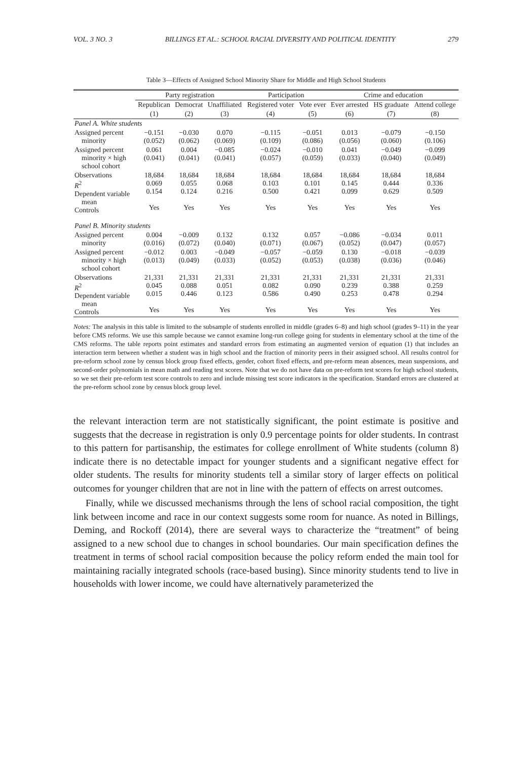VOL. 3 NO. 3 BILLINGS ET AL.: SCHOOL RACIAL DIVERSITY AND POLITICAL IDENTITY 279
Table 3—Effects of Assigned School Minority Share for Middle and High School Students
| | Party registration | | | Participation | | Crime and education | | |
| --- | --- | --- | --- | --- | --- | --- | --- | --- |
| | Republican | Democrat | Unaffiliated | Registered voter | Vote ever | Ever arrested | HS graduate | Attend college |
| | (1) | (2) | (3) | (4) | (5) | (6) | (7) | (8) |
| Panel A. White students | | | | | | | | |
| Assigned percent minority | −0.151 (0.052) | −0.030 (0.062) | 0.070 (0.069) | −0.115 (0.109) | −0.051 (0.086) | 0.013 (0.056) | −0.079 (0.060) | −0.150 (0.106) |
| Assigned percent minority × high school cohort | 0.061 (0.041) | 0.004 (0.041) | −0.085 (0.041) | −0.024 (0.057) | −0.010 (0.059) | 0.041 (0.033) | −0.049 (0.040) | −0.099 (0.049) |
| Observations R<sup>2</sup> Dependent variable mean Controls | 18,684 0.069 0.154 Yes | 18,684 0.055 0.124 Yes | 18,684 0.068 0.216 Yes | 18,684 0.103 0.500 Yes | 18,684 0.101 0.421 Yes | 18,684 0.145 0.099 Yes | 18,684 0.444 0.629 Yes | 18,684 0.336 0.509 Yes |
| Panel B. Minority students | | | | | | | | |
| Assigned percent minority | 0.004 (0.016) | −0.009 (0.072) | 0.132 (0.040) | 0.132 (0.071) | 0.057 (0.067) | −0.086 (0.052) | −0.034 (0.047) | 0.011 (0.057) |
| Assigned percent minority × high school cohort | −0.012 (0.013) | 0.003 (0.049) | −0.049 (0.033) | −0.057 (0.052) | −0.059 (0.053) | 0.130 (0.038) | −0.018 (0.036) | −0.039 (0.046) |
| Observations R<sup>2</sup> Dependent variable mean Controls | 21,331 0.045 0.015 Yes | 21,331 0.088 0.446 Yes | 21,331 0.051 0.123 Yes | 21,331 0.082 0.586 Yes | 21,331 0.090 0.490 Yes | 21,331 0.239 0.253 Yes | 21,331 0.388 0.478 Yes | 21,331 0.259 0.294 Yes |
Notes: The analysis in this table is limited to the subsample of students enrolled in middle (grades 6–8) and high school (grades 9–11) in the year before CMS reforms. We use this sample because we cannot examine long-run college going for students in elementary school at the time of the CMS reforms. The table reports point estimates and standard errors from estimating an augmented version of equation (1) that includes an interaction term between whether a student was in high school and the fraction of minority peers in their assigned school. All results control for pre-reform school zone by census block group fixed effects, gender, cohort fixed effects, and pre-reform mean absences, mean suspensions, and second-order polynomials in mean math and reading test scores. Note that we do not have data on pre-reform test scores for high school students, so we set their pre-reform test score controls to zero and include missing test score indicators in the specification. Standard errors are clustered at the pre-reform school zone by census block group level.
the relevant interaction term are not statistically significant, the point estimate is positive and suggests that the decrease in registration is only 0.9 percentage points for older students. In contrast to this pattern for partisanship, the estimates for college enrollment of White students (column 8) indicate there is no detectable impact for younger students and a significant negative effect for older students. The results for minority students tell a similar story of larger effects on political outcomes for younger children that are not in line with the pattern of effects on arrest outcomes.
Finally, while we discussed mechanisms through the lens of school racial composition, the tight link between income and race in our context suggests some room for nuance. As noted in Billings, Deming, and Rockoff (2014), there are several ways to characterize the “treatment” of being assigned to a new school due to changes in school boundaries. Our main specification defines the treatment in terms of school racial composition because the policy reform ended the main tool for maintaining racially integrated schools (race-based busing). Since minority students tend to live in households with lower income, we could have alternatively parameterized the